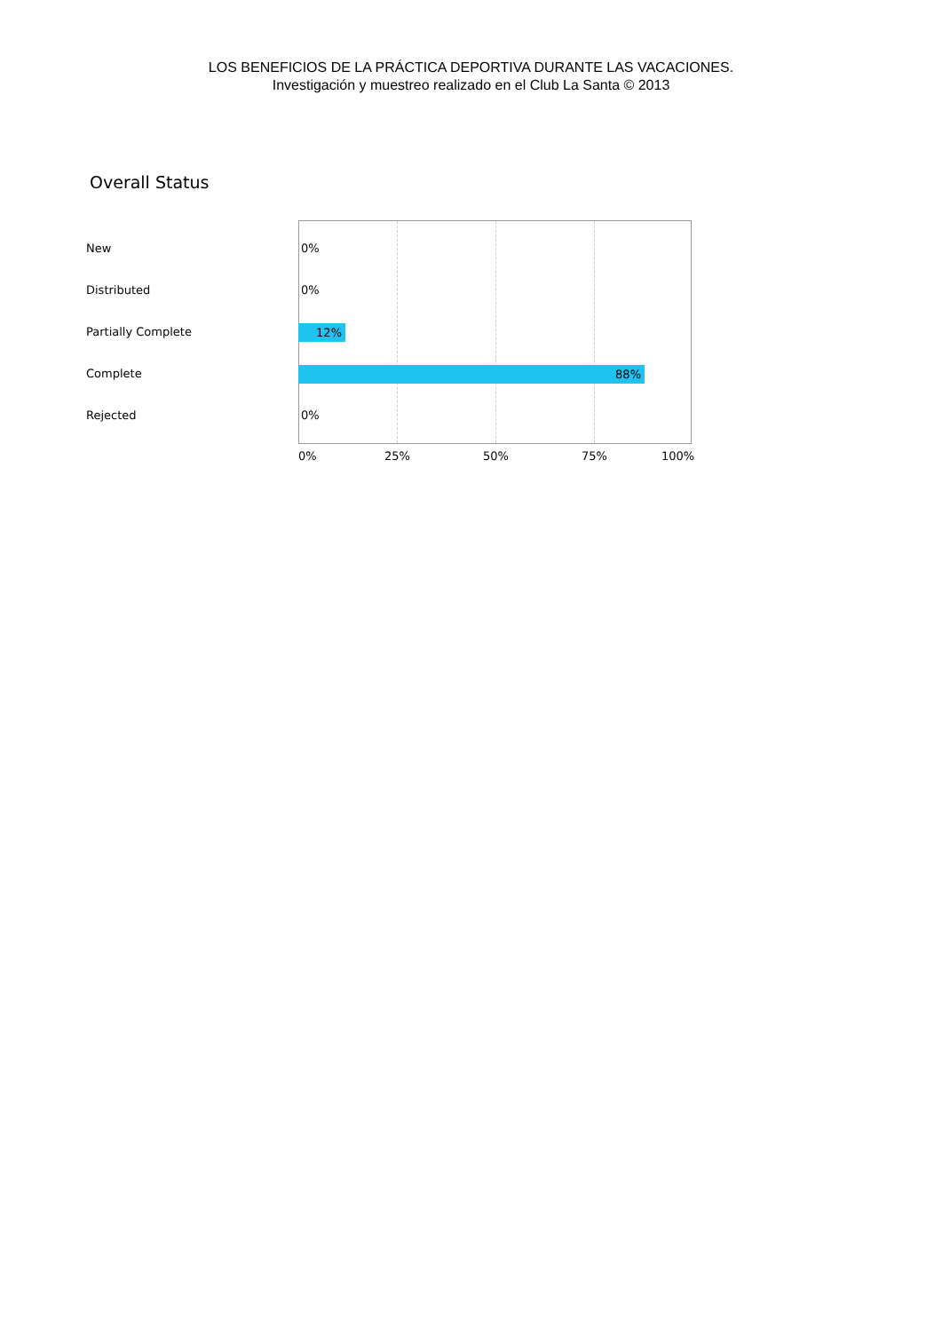LOS BENEFICIOS DE LA PRÁCTICA DEPORTIVA DURANTE LAS VACACIONES.
Investigación y muestreo realizado en el Club La Santa © 2013
Overall Status
New 0%
Distributed 0%
Partially Complete 12%
Complete 88%
Rejected 0%
0% 25% 50% 75% 100%